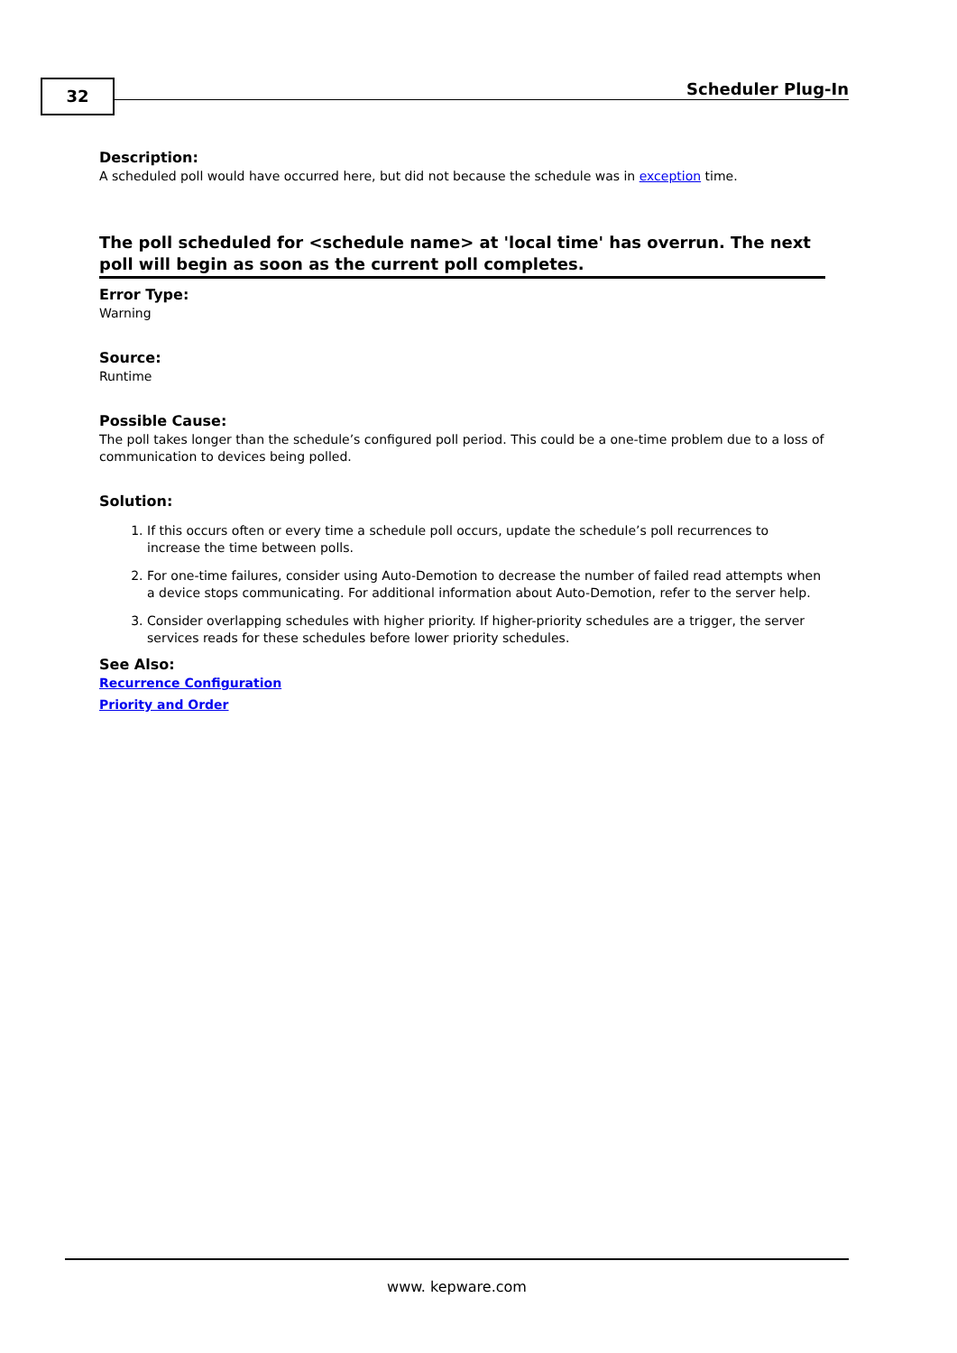32 Scheduler Plug-In
Description:
A scheduled poll would have occurred here, but did not because the schedule was in exception time.
The poll scheduled for <schedule name> at 'local time' has overrun. The next poll will begin as soon as the current poll completes.
Error Type:
Warning
Source:
Runtime
Possible Cause:
The poll takes longer than the schedule’s configured poll period. This could be a one-time problem due to a loss of communication to devices being polled.
Solution:
1. If this occurs often or every time a schedule poll occurs, update the schedule’s poll recurrences to increase the time between polls.
2. For one-time failures, consider using Auto-Demotion to decrease the number of failed read attempts when a device stops communicating. For additional information about Auto-Demotion, refer to the server help.
3. Consider overlapping schedules with higher priority. If higher-priority schedules are a trigger, the server services reads for these schedules before lower priority schedules.
See Also:
Recurrence Configuration
Priority and Order
www. kepware.com